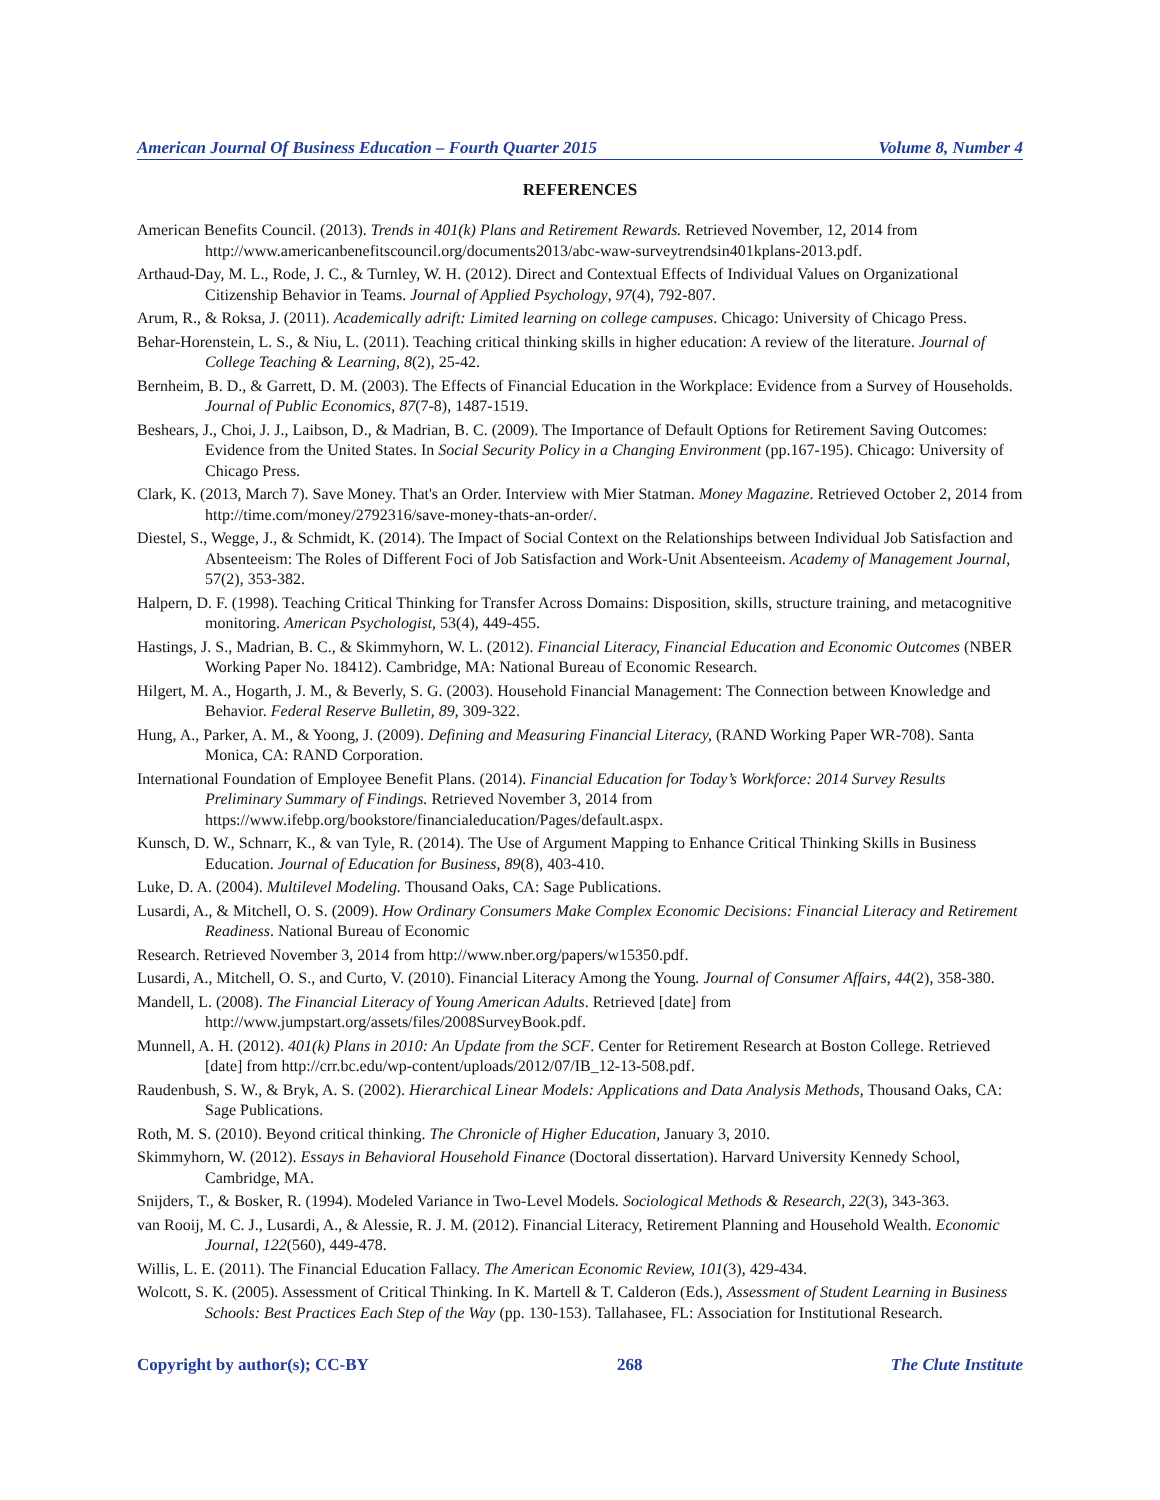American Journal Of Business Education – Fourth Quarter 2015 Volume 8, Number 4
REFERENCES
American Benefits Council. (2013). Trends in 401(k) Plans and Retirement Rewards. Retrieved November, 12, 2014 from http://www.americanbenefitscouncil.org/documents2013/abc-waw-surveytrendsin401kplans-2013.pdf.
Arthaud-Day, M. L., Rode, J. C., & Turnley, W. H. (2012). Direct and Contextual Effects of Individual Values on Organizational Citizenship Behavior in Teams. Journal of Applied Psychology, 97(4), 792-807.
Arum, R., & Roksa, J. (2011). Academically adrift: Limited learning on college campuses. Chicago: University of Chicago Press.
Behar-Horenstein, L. S., & Niu, L. (2011). Teaching critical thinking skills in higher education: A review of the literature. Journal of College Teaching & Learning, 8(2), 25-42.
Bernheim, B. D., & Garrett, D. M. (2003). The Effects of Financial Education in the Workplace: Evidence from a Survey of Households. Journal of Public Economics, 87(7-8), 1487-1519.
Beshears, J., Choi, J. J., Laibson, D., & Madrian, B. C. (2009). The Importance of Default Options for Retirement Saving Outcomes: Evidence from the United States. In Social Security Policy in a Changing Environment (pp.167-195). Chicago: University of Chicago Press.
Clark, K. (2013, March 7). Save Money. That's an Order. Interview with Mier Statman. Money Magazine. Retrieved October 2, 2014 from http://time.com/money/2792316/save-money-thats-an-order/.
Diestel, S., Wegge, J., & Schmidt, K. (2014). The Impact of Social Context on the Relationships between Individual Job Satisfaction and Absenteeism: The Roles of Different Foci of Job Satisfaction and Work-Unit Absenteeism. Academy of Management Journal, 57(2), 353-382.
Halpern, D. F. (1998). Teaching Critical Thinking for Transfer Across Domains: Disposition, skills, structure training, and metacognitive monitoring. American Psychologist, 53(4), 449-455.
Hastings, J. S., Madrian, B. C., & Skimmyhorn, W. L. (2012). Financial Literacy, Financial Education and Economic Outcomes (NBER Working Paper No. 18412). Cambridge, MA: National Bureau of Economic Research.
Hilgert, M. A., Hogarth, J. M., & Beverly, S. G. (2003). Household Financial Management: The Connection between Knowledge and Behavior. Federal Reserve Bulletin, 89, 309-322.
Hung, A., Parker, A. M., & Yoong, J. (2009). Defining and Measuring Financial Literacy, (RAND Working Paper WR-708). Santa Monica, CA: RAND Corporation.
International Foundation of Employee Benefit Plans. (2014). Financial Education for Today’s Workforce: 2014 Survey Results Preliminary Summary of Findings. Retrieved November 3, 2014 from https://www.ifebp.org/bookstore/financialeducation/Pages/default.aspx.
Kunsch, D. W., Schnarr, K., & van Tyle, R. (2014). The Use of Argument Mapping to Enhance Critical Thinking Skills in Business Education. Journal of Education for Business, 89(8), 403-410.
Luke, D. A. (2004). Multilevel Modeling. Thousand Oaks, CA: Sage Publications.
Lusardi, A., & Mitchell, O. S. (2009). How Ordinary Consumers Make Complex Economic Decisions: Financial Literacy and Retirement Readiness. National Bureau of Economic
Research. Retrieved November 3, 2014 from http://www.nber.org/papers/w15350.pdf.
Lusardi, A., Mitchell, O. S., and Curto, V. (2010). Financial Literacy Among the Young. Journal of Consumer Affairs, 44(2), 358-380.
Mandell, L. (2008). The Financial Literacy of Young American Adults. Retrieved [date] from http://www.jumpstart.org/assets/files/2008SurveyBook.pdf.
Munnell, A. H. (2012). 401(k) Plans in 2010: An Update from the SCF. Center for Retirement Research at Boston College. Retrieved [date] from http://crr.bc.edu/wp-content/uploads/2012/07/IB_12-13-508.pdf.
Raudenbush, S. W., & Bryk, A. S. (2002). Hierarchical Linear Models: Applications and Data Analysis Methods, Thousand Oaks, CA: Sage Publications.
Roth, M. S. (2010). Beyond critical thinking. The Chronicle of Higher Education, January 3, 2010.
Skimmyhorn, W. (2012). Essays in Behavioral Household Finance (Doctoral dissertation). Harvard University Kennedy School, Cambridge, MA.
Snijders, T., & Bosker, R. (1994). Modeled Variance in Two-Level Models. Sociological Methods & Research, 22(3), 343-363.
van Rooij, M. C. J., Lusardi, A., & Alessie, R. J. M. (2012). Financial Literacy, Retirement Planning and Household Wealth. Economic Journal, 122(560), 449-478.
Willis, L. E. (2011). The Financial Education Fallacy. The American Economic Review, 101(3), 429-434.
Wolcott, S. K. (2005). Assessment of Critical Thinking. In K. Martell & T. Calderon (Eds.), Assessment of Student Learning in Business Schools: Best Practices Each Step of the Way (pp. 130-153). Tallahasee, FL: Association for Institutional Research.
Copyright by author(s); CC-BY 268 The Clute Institute